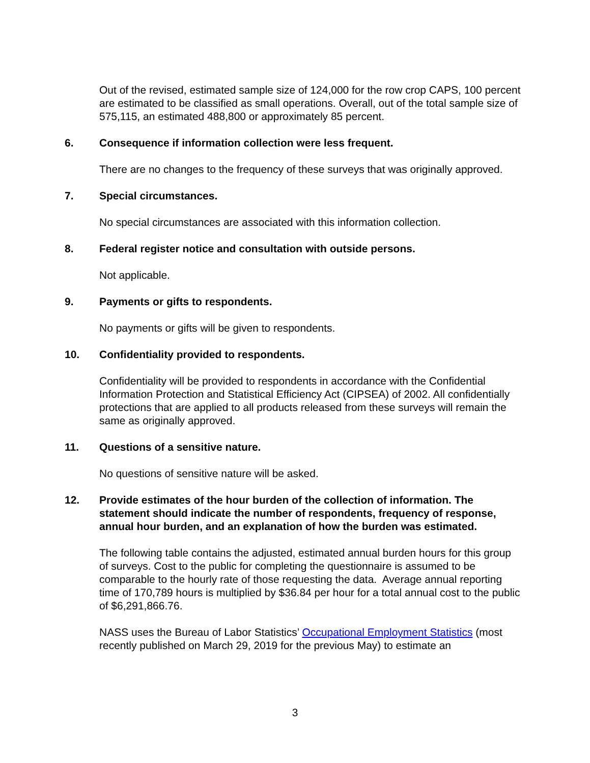Out of the revised, estimated sample size of 124,000 for the row crop CAPS, 100 percent are estimated to be classified as small operations. Overall, out of the total sample size of 575,115, an estimated 488,800 or approximately 85 percent.
6. Consequence if information collection were less frequent.
There are no changes to the frequency of these surveys that was originally approved.
7. Special circumstances.
No special circumstances are associated with this information collection.
8. Federal register notice and consultation with outside persons.
Not applicable.
9. Payments or gifts to respondents.
No payments or gifts will be given to respondents.
10. Confidentiality provided to respondents.
Confidentiality will be provided to respondents in accordance with the Confidential Information Protection and Statistical Efficiency Act (CIPSEA) of 2002. All confidentially protections that are applied to all products released from these surveys will remain the same as originally approved.
11. Questions of a sensitive nature.
No questions of sensitive nature will be asked.
12. Provide estimates of the hour burden of the collection of information. The statement should indicate the number of respondents, frequency of response, annual hour burden, and an explanation of how the burden was estimated.
The following table contains the adjusted, estimated annual burden hours for this group of surveys. Cost to the public for completing the questionnaire is assumed to be comparable to the hourly rate of those requesting the data. Average annual reporting time of 170,789 hours is multiplied by $36.84 per hour for a total annual cost to the public of $6,291,866.76.
NASS uses the Bureau of Labor Statistics’ Occupational Employment Statistics (most recently published on March 29, 2019 for the previous May) to estimate an
3